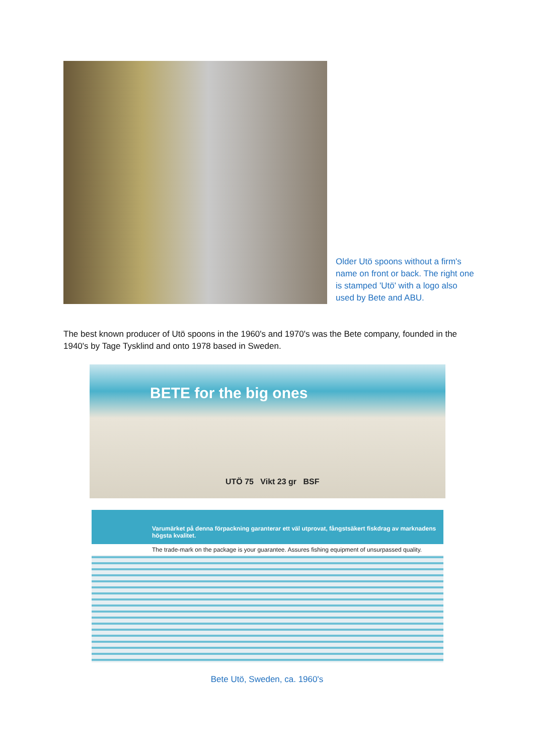Older Utö spoons without a firm's name on front or back. The right one is stamped 'Utö' with a logo also used by Bete and ABU.
The best known producer of Utö spoons in the 1960's and 1970's was the Bete company, founded in the 1940's by Tage Tysklind and onto 1978 based in Sweden.
BETE for the big ones
UTÖ 75 Vikt 23 gr BSF
Varumärket på denna förpackning garanterar ett väl utprovat, fångstsäkert fiskdrag av marknadens högsta kvalitet.
The trade-mark on the package is your guarantee. Assures fishing equipment of unsurpassed quality.
Bete Utö, Sweden, ca. 1960's